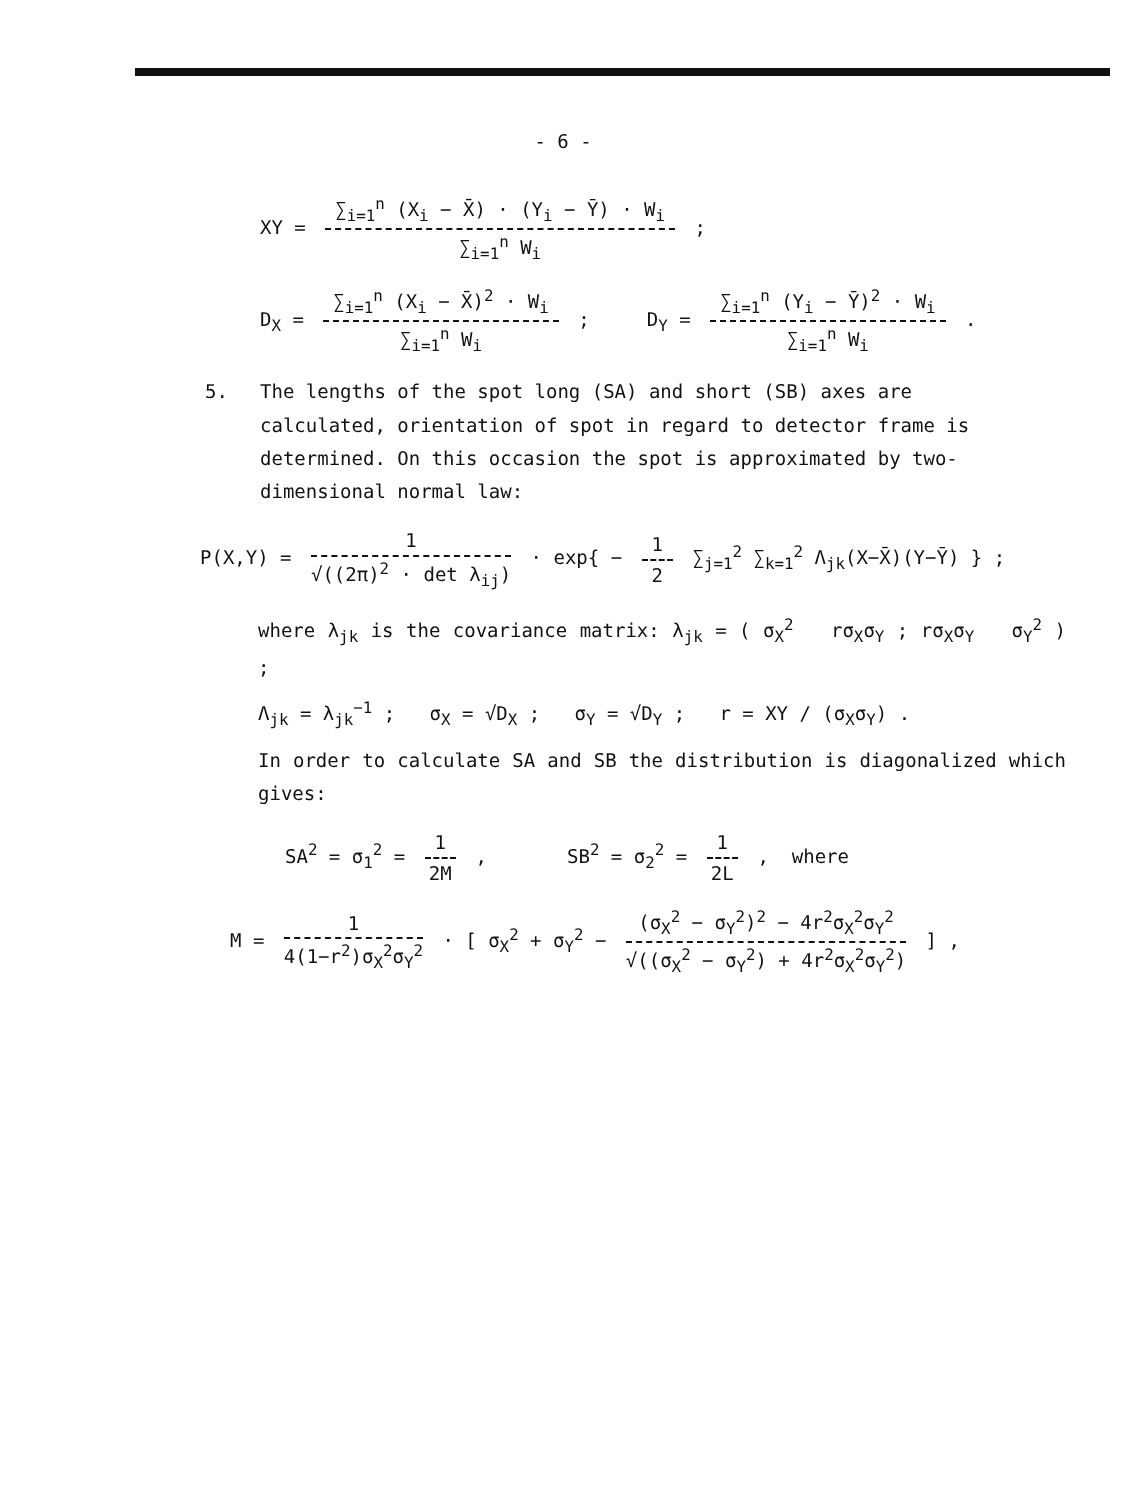- 6 -
XY =
∑<sub>i=1</sub><sup>n</sup> (X<sub>i</sub> − X̄) · (Y<sub>i</sub> − Ȳ) · W<sub>i</sub>
∑<sub>i=1</sub><sup>n</sup> W<sub>i</sub>
;
D<sub>X</sub> =
∑<sub>i=1</sub><sup>n</sup> (X<sub>i</sub> − X̄)<sup>2</sup> · W<sub>i</sub>
∑<sub>i=1</sub><sup>n</sup> W<sub>i</sub>
; D<sub>Y</sub> =
∑<sub>i=1</sub><sup>n</sup> (Y<sub>i</sub> − Ȳ)<sup>2</sup> · W<sub>i</sub>
∑<sub>i=1</sub><sup>n</sup> W<sub>i</sub>
.
5. The lengths of the spot long (SA) and short (SB) axes are calculated, orientation of spot in regard to detector frame is determined. On this occasion the spot is approximated by two-dimensional normal law:
P(X,Y) =
1
√((2π)<sup>2</sup> · det λ<sub>ij</sub>)
· exp{ −
1
2
∑<sub>j=1</sub><sup>2</sup> ∑<sub>k=1</sub><sup>2</sup> Λ<sub>jk</sub>(X−X̄)(Y−Ȳ) } ;
where λ<sub>jk</sub> is the covariance matrix: λ<sub>jk</sub> = ( σ<sub>X</sub><sup>2</sup> rσ<sub>X</sub>σ<sub>Y</sub> ; rσ<sub>X</sub>σ<sub>Y</sub> σ<sub>Y</sub><sup>2</sup> ) ;
Λ<sub>jk</sub> = λ<sub>jk</sub><sup>−1</sup> ; σ<sub>X</sub> = √D<sub>X</sub> ; σ<sub>Y</sub> = √D<sub>Y</sub> ; r = XY / (σ<sub>X</sub>σ<sub>Y</sub>) .
In order to calculate SA and SB the distribution is diagonalized which gives:
SA<sup>2</sup> = σ<sub>1</sub><sup>2</sup> =
1
2M
, SB<sup>2</sup> = σ<sub>2</sub><sup>2</sup> =
1
2L
, where
M =
1
4(1−r<sup>2</sup>)σ<sub>X</sub><sup>2</sup>σ<sub>Y</sub><sup>2</sup>
· [ σ<sub>X</sub><sup>2</sup> + σ<sub>Y</sub><sup>2</sup> −
(σ<sub>X</sub><sup>2</sup> − σ<sub>Y</sub><sup>2</sup>)<sup>2</sup> − 4r<sup>2</sup>σ<sub>X</sub><sup>2</sup>σ<sub>Y</sub><sup>2</sup>
√((σ<sub>X</sub><sup>2</sup> − σ<sub>Y</sub><sup>2</sup>) + 4r<sup>2</sup>σ<sub>X</sub><sup>2</sup>σ<sub>Y</sub><sup>2</sup>)
] ,